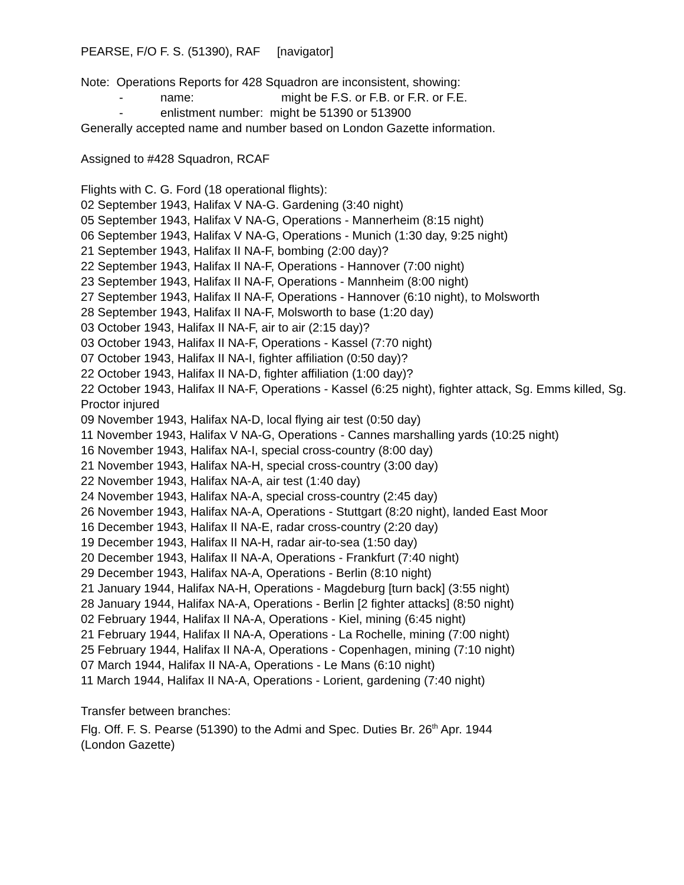PEARSE, F/O F. S. (51390), RAF [navigator]
Note: Operations Reports for 428 Squadron are inconsistent, showing:
- name: might be F.S. or F.B. or F.R. or F.E.
- enlistment number: might be 51390 or 513900
Generally accepted name and number based on London Gazette information.
Assigned to #428 Squadron, RCAF
Flights with C. G. Ford (18 operational flights):
02 September 1943, Halifax V NA-G. Gardening (3:40 night)
05 September 1943, Halifax V NA-G, Operations - Mannerheim (8:15 night)
06 September 1943, Halifax V NA-G, Operations - Munich (1:30 day, 9:25 night)
21 September 1943, Halifax II NA-F, bombing (2:00 day)?
22 September 1943, Halifax II NA-F, Operations - Hannover (7:00 night)
23 September 1943, Halifax II NA-F, Operations - Mannheim (8:00 night)
27 September 1943, Halifax II NA-F, Operations - Hannover (6:10 night), to Molsworth
28 September 1943, Halifax II NA-F, Molsworth to base (1:20 day)
03 October 1943, Halifax II NA-F, air to air (2:15 day)?
03 October 1943, Halifax II NA-F, Operations - Kassel (7:70 night)
07 October 1943, Halifax II NA-I, fighter affiliation (0:50 day)?
22 October 1943, Halifax II NA-D, fighter affiliation (1:00 day)?
22 October 1943, Halifax II NA-F, Operations - Kassel (6:25 night), fighter attack, Sg. Emms killed, Sg. Proctor injured
09 November 1943, Halifax NA-D, local flying air test (0:50 day)
11 November 1943, Halifax V NA-G, Operations - Cannes marshalling yards (10:25 night)
16 November 1943, Halifax NA-I, special cross-country (8:00 day)
21 November 1943, Halifax NA-H, special cross-country (3:00 day)
22 November 1943, Halifax NA-A, air test (1:40 day)
24 November 1943, Halifax NA-A, special cross-country (2:45 day)
26 November 1943, Halifax NA-A, Operations - Stuttgart (8:20 night), landed East Moor
16 December 1943, Halifax II NA-E, radar cross-country (2:20 day)
19 December 1943, Halifax II NA-H, radar air-to-sea (1:50 day)
20 December 1943, Halifax II NA-A, Operations - Frankfurt (7:40 night)
29 December 1943, Halifax NA-A, Operations - Berlin (8:10 night)
21 January 1944, Halifax NA-H, Operations - Magdeburg [turn back] (3:55 night)
28 January 1944, Halifax NA-A, Operations - Berlin [2 fighter attacks] (8:50 night)
02 February 1944, Halifax II NA-A, Operations - Kiel, mining (6:45 night)
21 February 1944, Halifax II NA-A, Operations - La Rochelle, mining (7:00 night)
25 February 1944, Halifax II NA-A, Operations - Copenhagen, mining (7:10 night)
07 March 1944, Halifax II NA-A, Operations - Le Mans (6:10 night)
11 March 1944, Halifax II NA-A, Operations - Lorient, gardening (7:40 night)
Transfer between branches:
Flg. Off. F. S. Pearse (51390) to the Admi and Spec. Duties Br. 26<sup>th</sup> Apr. 1944
(London Gazette)